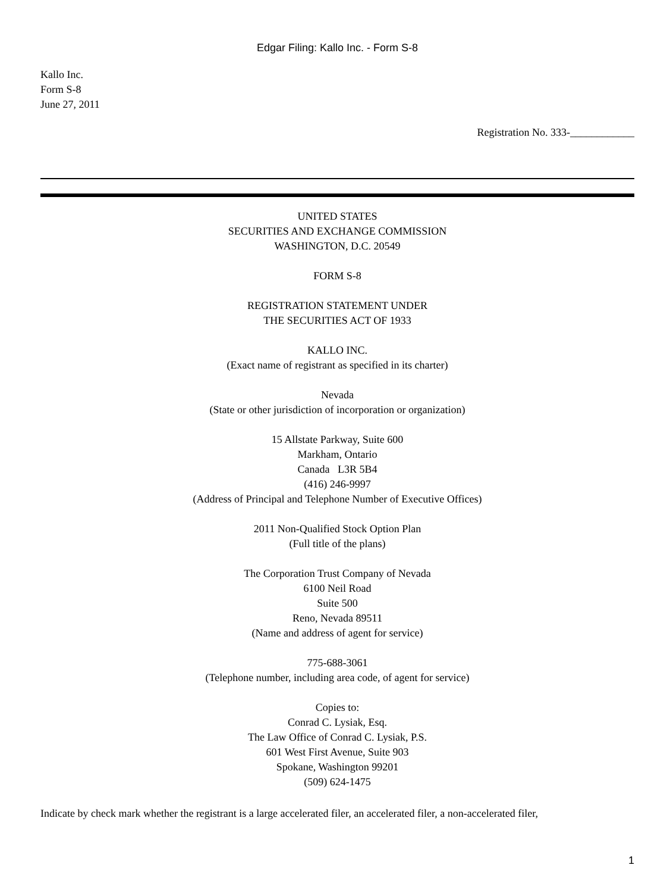Edgar Filing: Kallo Inc. - Form S-8
Kallo Inc.
Form S-8
June 27, 2011
Registration No. 333-____________
UNITED STATES
SECURITIES AND EXCHANGE COMMISSION
WASHINGTON, D.C. 20549
FORM S-8
REGISTRATION STATEMENT UNDER
THE SECURITIES ACT OF 1933
KALLO INC.
(Exact name of registrant as specified in its charter)
Nevada
(State or other jurisdiction of incorporation or organization)
15 Allstate Parkway, Suite 600
Markham, Ontario
Canada L3R 5B4
(416) 246-9997
(Address of Principal and Telephone Number of Executive Offices)
2011 Non-Qualified Stock Option Plan
(Full title of the plans)
The Corporation Trust Company of Nevada
6100 Neil Road
Suite 500
Reno, Nevada 89511
(Name and address of agent for service)
775-688-3061
(Telephone number, including area code, of agent for service)
Copies to:
Conrad C. Lysiak, Esq.
The Law Office of Conrad C. Lysiak, P.S.
601 West First Avenue, Suite 903
Spokane, Washington 99201
(509) 624-1475
Indicate by check mark whether the registrant is a large accelerated filer, an accelerated filer, a non-accelerated filer,
1